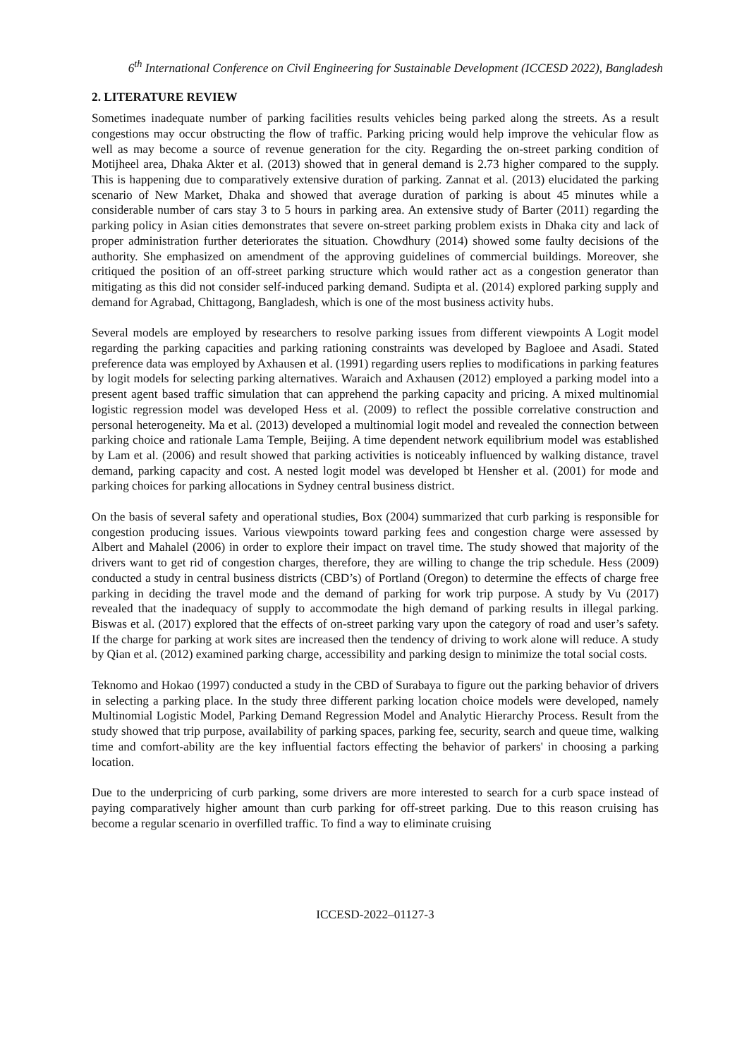6<sup>th</sup> International Conference on Civil Engineering for Sustainable Development (ICCESD 2022), Bangladesh
2. LITERATURE REVIEW
Sometimes inadequate number of parking facilities results vehicles being parked along the streets. As a result congestions may occur obstructing the flow of traffic. Parking pricing would help improve the vehicular flow as well as may become a source of revenue generation for the city. Regarding the on-street parking condition of Motijheel area, Dhaka Akter et al. (2013) showed that in general demand is 2.73 higher compared to the supply. This is happening due to comparatively extensive duration of parking. Zannat et al. (2013) elucidated the parking scenario of New Market, Dhaka and showed that average duration of parking is about 45 minutes while a considerable number of cars stay 3 to 5 hours in parking area. An extensive study of Barter (2011) regarding the parking policy in Asian cities demonstrates that severe on-street parking problem exists in Dhaka city and lack of proper administration further deteriorates the situation. Chowdhury (2014) showed some faulty decisions of the authority. She emphasized on amendment of the approving guidelines of commercial buildings. Moreover, she critiqued the position of an off-street parking structure which would rather act as a congestion generator than mitigating as this did not consider self-induced parking demand. Sudipta et al. (2014) explored parking supply and demand for Agrabad, Chittagong, Bangladesh, which is one of the most business activity hubs.
Several models are employed by researchers to resolve parking issues from different viewpoints A Logit model regarding the parking capacities and parking rationing constraints was developed by Bagloee and Asadi. Stated preference data was employed by Axhausen et al. (1991) regarding users replies to modifications in parking features by logit models for selecting parking alternatives. Waraich and Axhausen (2012) employed a parking model into a present agent based traffic simulation that can apprehend the parking capacity and pricing. A mixed multinomial logistic regression model was developed Hess et al. (2009) to reflect the possible correlative construction and personal heterogeneity. Ma et al. (2013) developed a multinomial logit model and revealed the connection between parking choice and rationale Lama Temple, Beijing. A time dependent network equilibrium model was established by Lam et al. (2006) and result showed that parking activities is noticeably influenced by walking distance, travel demand, parking capacity and cost. A nested logit model was developed bt Hensher et al. (2001) for mode and parking choices for parking allocations in Sydney central business district.
On the basis of several safety and operational studies, Box (2004) summarized that curb parking is responsible for congestion producing issues. Various viewpoints toward parking fees and congestion charge were assessed by Albert and Mahalel (2006) in order to explore their impact on travel time. The study showed that majority of the drivers want to get rid of congestion charges, therefore, they are willing to change the trip schedule. Hess (2009) conducted a study in central business districts (CBD’s) of Portland (Oregon) to determine the effects of charge free parking in deciding the travel mode and the demand of parking for work trip purpose. A study by Vu (2017) revealed that the inadequacy of supply to accommodate the high demand of parking results in illegal parking. Biswas et al. (2017) explored that the effects of on-street parking vary upon the category of road and user’s safety. If the charge for parking at work sites are increased then the tendency of driving to work alone will reduce. A study by Qian et al. (2012) examined parking charge, accessibility and parking design to minimize the total social costs.
Teknomo and Hokao (1997) conducted a study in the CBD of Surabaya to figure out the parking behavior of drivers in selecting a parking place. In the study three different parking location choice models were developed, namely Multinomial Logistic Model, Parking Demand Regression Model and Analytic Hierarchy Process. Result from the study showed that trip purpose, availability of parking spaces, parking fee, security, search and queue time, walking time and comfort-ability are the key influential factors effecting the behavior of parkers' in choosing a parking location.
Due to the underpricing of curb parking, some drivers are more interested to search for a curb space instead of paying comparatively higher amount than curb parking for off-street parking. Due to this reason cruising has become a regular scenario in overfilled traffic. To find a way to eliminate cruising
ICCESD-2022–01127-3